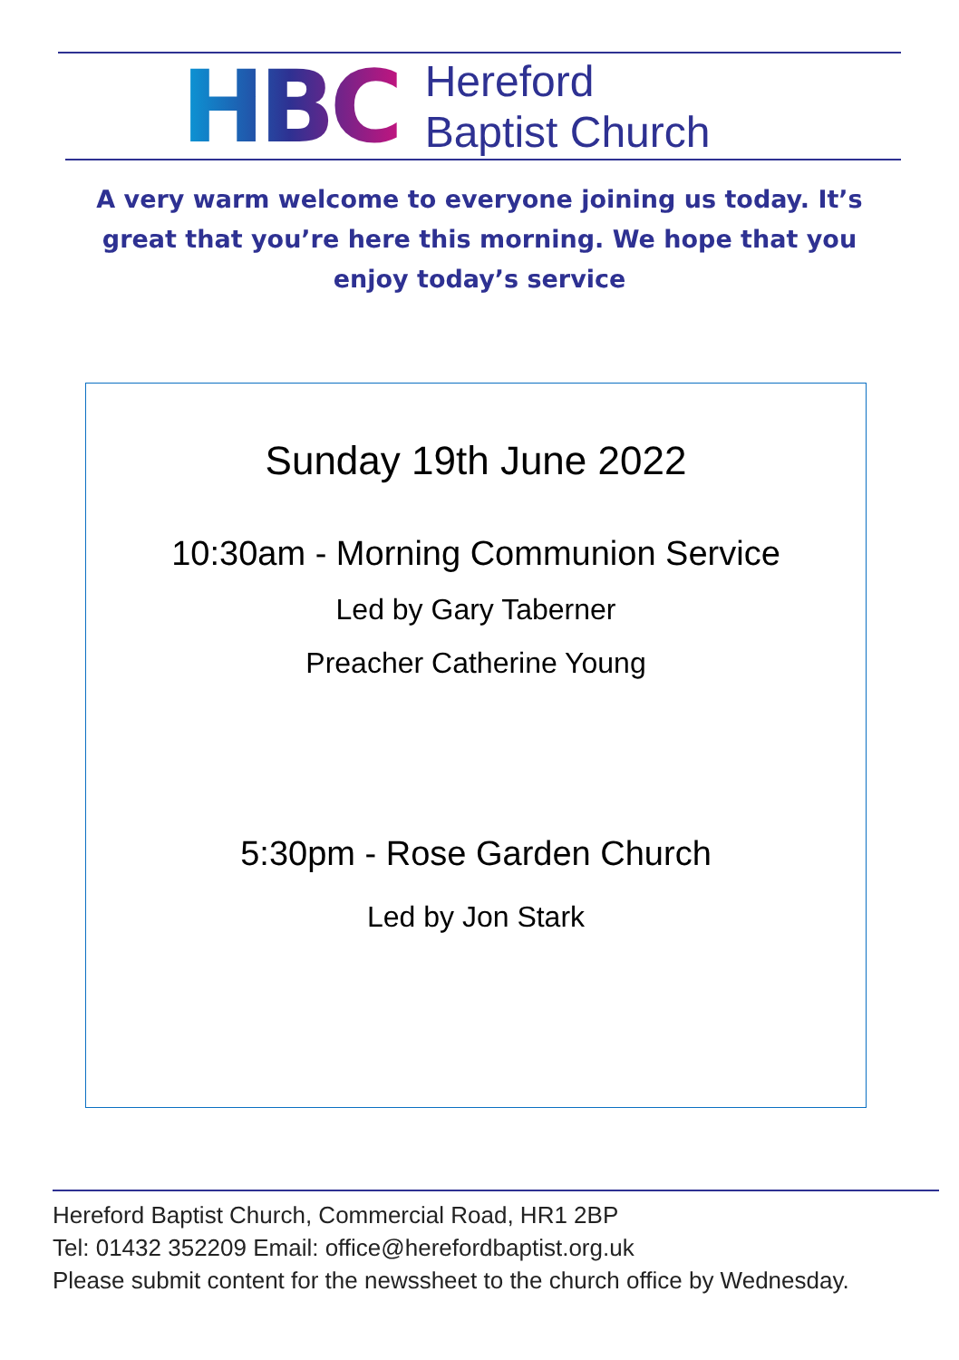HBC
Hereford
Baptist Church
A very warm welcome to everyone joining us today. It’s great that you’re here this morning. We hope that you enjoy today’s service
Sunday 19th June 2022
10:30am - Morning Communion Service
Led by Gary Taberner
Preacher Catherine Young
5:30pm - Rose Garden Church
Led by Jon Stark
Hereford Baptist Church, Commercial Road, HR1 2BP
Tel: 01432 352209 Email: office@herefordbaptist.org.uk
Please submit content for the newssheet to the church office by Wednesday.